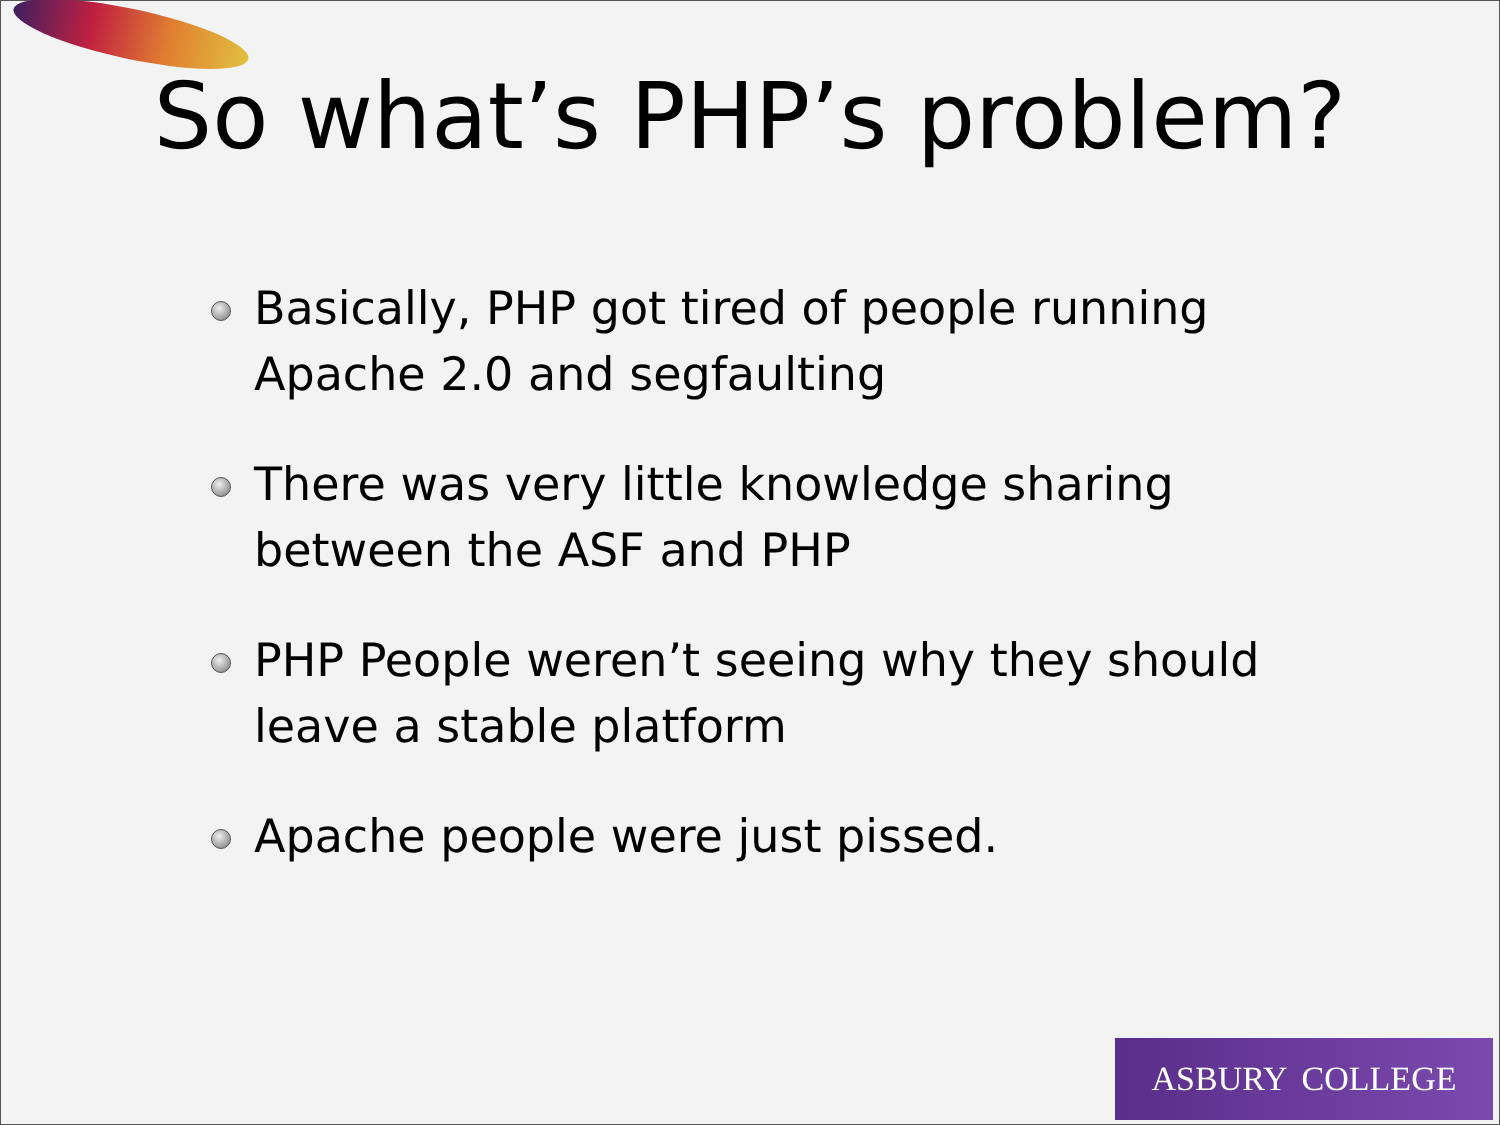So what’s PHP’s problem?
Basically, PHP got tired of people running Apache 2.0 and segfaulting
There was very little knowledge sharing between the ASF and PHP
PHP People weren’t seeing why they should leave a stable platform
Apache people were just pissed.
ASBURY COLLEGE